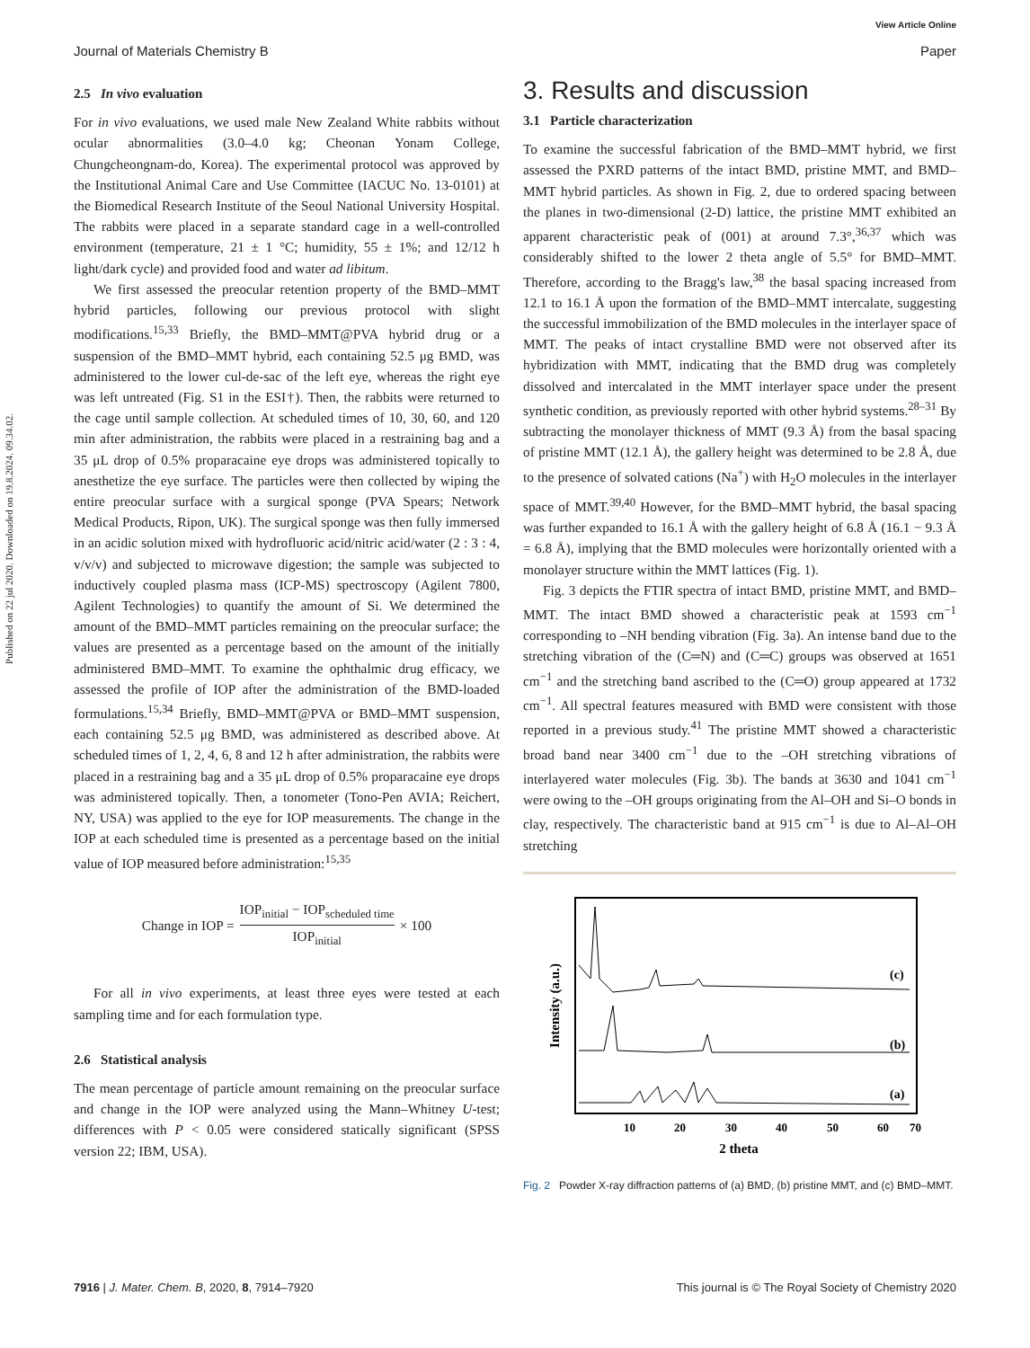View Article Online
Journal of Materials Chemistry B Paper
Published on 22 jul 2020. Downloaded on 19.8.2024. 09.34.02.
2.5 In vivo evaluation
For in vivo evaluations, we used male New Zealand White rabbits without ocular abnormalities (3.0–4.0 kg; Cheonan Yonam College, Chungcheongnam-do, Korea). The experimental protocol was approved by the Institutional Animal Care and Use Committee (IACUC No. 13-0101) at the Biomedical Research Institute of the Seoul National University Hospital. The rabbits were placed in a separate standard cage in a well-controlled environment (temperature, 21 ± 1 °C; humidity, 55 ± 1%; and 12/12 h light/dark cycle) and provided food and water ad libitum.
We first assessed the preocular retention property of the BMD–MMT hybrid particles, following our previous protocol with slight modifications.<sup>15,33</sup> Briefly, the BMD–MMT@PVA hybrid drug or a suspension of the BMD–MMT hybrid, each containing 52.5 μg BMD, was administered to the lower cul-de-sac of the left eye, whereas the right eye was left untreated (Fig. S1 in the ESI†). Then, the rabbits were returned to the cage until sample collection. At scheduled times of 10, 30, 60, and 120 min after administration, the rabbits were placed in a restraining bag and a 35 μL drop of 0.5% proparacaine eye drops was administered topically to anesthetize the eye surface. The particles were then collected by wiping the entire preocular surface with a surgical sponge (PVA Spears; Network Medical Products, Ripon, UK). The surgical sponge was then fully immersed in an acidic solution mixed with hydrofluoric acid/nitric acid/water (2 : 3 : 4, v/v/v) and subjected to microwave digestion; the sample was subjected to inductively coupled plasma mass (ICP-MS) spectroscopy (Agilent 7800, Agilent Technologies) to quantify the amount of Si. We determined the amount of the BMD–MMT particles remaining on the preocular surface; the values are presented as a percentage based on the amount of the initially administered BMD–MMT. To examine the ophthalmic drug efficacy, we assessed the profile of IOP after the administration of the BMD-loaded formulations.<sup>15,34</sup> Briefly, BMD–MMT@PVA or BMD–MMT suspension, each containing 52.5 μg BMD, was administered as described above. At scheduled times of 1, 2, 4, 6, 8 and 12 h after administration, the rabbits were placed in a restraining bag and a 35 μL drop of 0.5% proparacaine eye drops was administered topically. Then, a tonometer (Tono-Pen AVIA; Reichert, NY, USA) was applied to the eye for IOP measurements. The change in the IOP at each scheduled time is presented as a percentage based on the initial value of IOP measured before administration:<sup>15,35</sup>
Change in IOP = IOP<sub>initial</sub> − IOP<sub>scheduled time</sub> IOP<sub>initial</sub> × 100
For all in vivo experiments, at least three eyes were tested at each sampling time and for each formulation type.
2.6 Statistical analysis
The mean percentage of particle amount remaining on the preocular surface and change in the IOP were analyzed using the Mann–Whitney U-test; differences with P < 0.05 were considered statically significant (SPSS version 22; IBM, USA).
3. Results and discussion
3.1 Particle characterization
To examine the successful fabrication of the BMD–MMT hybrid, we first assessed the PXRD patterns of the intact BMD, pristine MMT, and BMD–MMT hybrid particles. As shown in Fig. 2, due to ordered spacing between the planes in two-dimensional (2-D) lattice, the pristine MMT exhibited an apparent characteristic peak of (001) at around 7.3°,<sup>36,37</sup> which was considerably shifted to the lower 2 theta angle of 5.5° for BMD–MMT. Therefore, according to the Bragg's law,<sup>38</sup> the basal spacing increased from 12.1 to 16.1 Å upon the formation of the BMD–MMT intercalate, suggesting the successful immobilization of the BMD molecules in the interlayer space of MMT. The peaks of intact crystalline BMD were not observed after its hybridization with MMT, indicating that the BMD drug was completely dissolved and intercalated in the MMT interlayer space under the present synthetic condition, as previously reported with other hybrid systems.<sup>28–31</sup> By subtracting the monolayer thickness of MMT (9.3 Å) from the basal spacing of pristine MMT (12.1 Å), the gallery height was determined to be 2.8 Å, due to the presence of solvated cations (Na<sup>+</sup>) with H<sub>2</sub>O molecules in the interlayer space of MMT.<sup>39,40</sup> However, for the BMD–MMT hybrid, the basal spacing was further expanded to 16.1 Å with the gallery height of 6.8 Å (16.1 − 9.3 Å = 6.8 Å), implying that the BMD molecules were horizontally oriented with a monolayer structure within the MMT lattices (Fig. 1).
Fig. 3 depicts the FTIR spectra of intact BMD, pristine MMT, and BMD–MMT. The intact BMD showed a characteristic peak at 1593 cm<sup>−1</sup> corresponding to –NH bending vibration (Fig. 3a). An intense band due to the stretching vibration of the (C═N) and (C═C) groups was observed at 1651 cm<sup>−1</sup> and the stretching band ascribed to the (C═O) group appeared at 1732 cm<sup>−1</sup>. All spectral features measured with BMD were consistent with those reported in a previous study.<sup>41</sup> The pristine MMT showed a characteristic broad band near 3400 cm<sup>−1</sup> due to the –OH stretching vibrations of interlayered water molecules (Fig. 3b). The bands at 3630 and 1041 cm<sup>−1</sup> were owing to the –OH groups originating from the Al–OH and Si–O bonds in clay, respectively. The characteristic band at 915 cm<sup>−1</sup> is due to Al–Al–OH stretching
Intensity (a.u.)
(c)
(b)
(a)
10
20
30
40
50
60
70
2 theta
Fig. 2 Powder X-ray diffraction patterns of (a) BMD, (b) pristine MMT, and (c) BMD–MMT.
7916 | J. Mater. Chem. B, 2020, 8, 7914–7920 This journal is © The Royal Society of Chemistry 2020